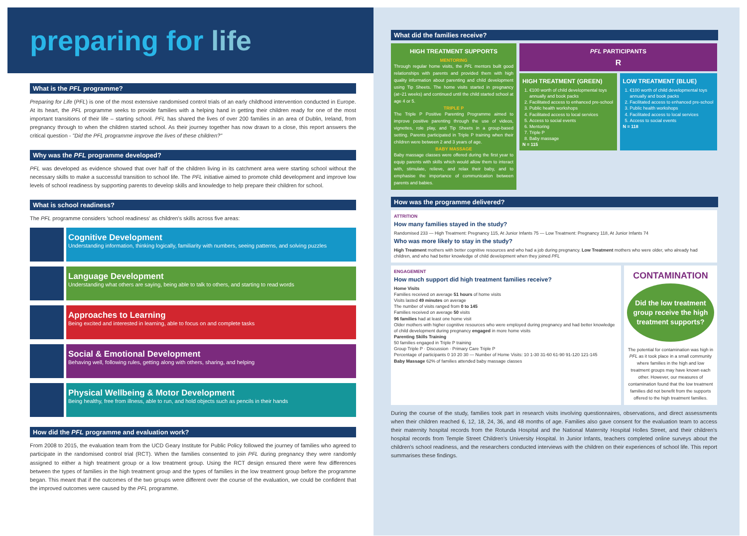preparing for life
What is the PFL programme?
Preparing for Life (PFL) is one of the most extensive randomised control trials of an early childhood intervention conducted in Europe. At its heart, the PFL programme seeks to provide families with a helping hand in getting their children ready for one of the most important transitions of their life – starting school. PFL has shared the lives of over 200 families in an area of Dublin, Ireland, from pregnancy through to when the children started school. As their journey together has now drawn to a close, this report answers the critical question - "Did the PFL programme improve the lives of these children?"
Why was the PFL programme developed?
PFL was developed as evidence showed that over half of the children living in its catchment area were starting school without the necessary skills to make a successful transition to school life. The PFL initiative aimed to promote child development and improve low levels of school readiness by supporting parents to develop skills and knowledge to help prepare their children for school.
What is school readiness?
The PFL programme considers 'school readiness' as children's skills across five areas:
Cognitive Development
Understanding information, thinking logically, familiarity with numbers, seeing patterns, and solving puzzles
Language Development
Understanding what others are saying, being able to talk to others, and starting to read words
Approaches to Learning
Being excited and interested in learning, able to focus on and complete tasks
Social & Emotional Development
Behaving well, following rules, getting along with others, sharing, and helping
Physical Wellbeing & Motor Development
Being healthy, free from illness, able to run, and hold objects such as pencils in their hands
How did the PFL programme and evaluation work?
From 2008 to 2015, the evaluation team from the UCD Geary Institute for Public Policy followed the journey of families who agreed to participate in the randomised control trial (RCT). When the families consented to join PFL during pregnancy they were randomly assigned to either a high treatment group or a low treatment group. Using the RCT design ensured there were few differences between the types of families in the high treatment group and the types of families in the low treatment group before the programme began. This meant that if the outcomes of the two groups were different over the course of the evaluation, we could be confident that the improved outcomes were caused by the PFL programme.
What did the families receive?
HIGH TREATMENT SUPPORTS
MENTORING
Through regular home visits, the PFL mentors built good relationships with parents and provided them with high quality information about parenting and child development using Tip Sheets. The home visits started in pregnancy (at~21 weeks) and continued until the child started school at age 4 or 5.
TRIPLE P
The Triple P Positive Parenting Programme aimed to improve positive parenting through the use of videos, vignettes, role play, and Tip Sheets in a group-based setting. Parents participated in Triple P training when their children were between 2 and 3 years of age.
BABY MASSAGE
Baby massage classes were offered during the first year to equip parents with skills which would allow them to interact with, stimulate, relieve, and relax their baby, and to emphasise the importance of communication between parents and babies.
PFL PARTICIPANTS
R
HIGH TREATMENT (GREEN)
1. €100 worth of child developmental toys annually and book packs
2. Facilitated access to enhanced pre-school
3. Public health workshops
4. Facilitated access to local services
5. Access to social events
6. Mentoring
7. Triple P
8. Baby massage
N = 115
LOW TREATMENT (BLUE)
1. €100 worth of child developmental toys annually and book packs
2. Facilitated access to enhanced pre-school
3. Public health workshops
4. Facilitated access to local services
5. Access to social events
N = 118
How was the programme delivered?
ATTRITION
How many families stayed in the study?
Randomised 233 — High Treatment: Pregnancy 115, At Junior Infants 75 — Low Treatment: Pregnancy 118, At Junior Infants 74
Who was more likely to stay in the study?
High Treatment mothers with better cognitive resources and who had a job during pregnancy. Low Treatment mothers who were older, who already had children, and who had better knowledge of child development when they joined PFL
ENGAGEMENT
How much support did high treatment families receive?
Home Visits
Families received on average 51 hours of home visits
Visits lasted 49 minutes on average
The number of visits ranged from 0 to 145
Families received on average 50 visits
96 families had at least one home visit
Older mothers with higher cognitive resources who were employed during pregnancy and had better knowledge of child development during pregnancy engaged in more home visits
Parenting Skills Training
50 families engaged in Triple P training
Group Triple P · Discussion · Primary Care Triple P
Percentage of participants 0 10 20 30 — Number of Home Visits: 10 1-30 31-60 61-90 91-120 121-145
Baby Massage 62% of families attended baby massage classes
CONTAMINATION
Did the low treatment group receive the high treatment supports?
The potential for contamination was high in PFL as it took place in a small community where families in the high and low treatment groups may have known each other. However, our measures of contamination found that the low treatment families did not benefit from the supports offered to the high treatment families.
During the course of the study, families took part in research visits involving questionnaires, observations, and direct assessments when their children reached 6, 12, 18, 24, 36, and 48 months of age. Families also gave consent for the evaluation team to access their maternity hospital records from the Rotunda Hospital and the National Maternity Hospital Holles Street, and their children's hospital records from Temple Street Children's University Hospital. In Junior Infants, teachers completed online surveys about the children's school readiness, and the researchers conducted interviews with the children on their experiences of school life. This report summarises these findings.